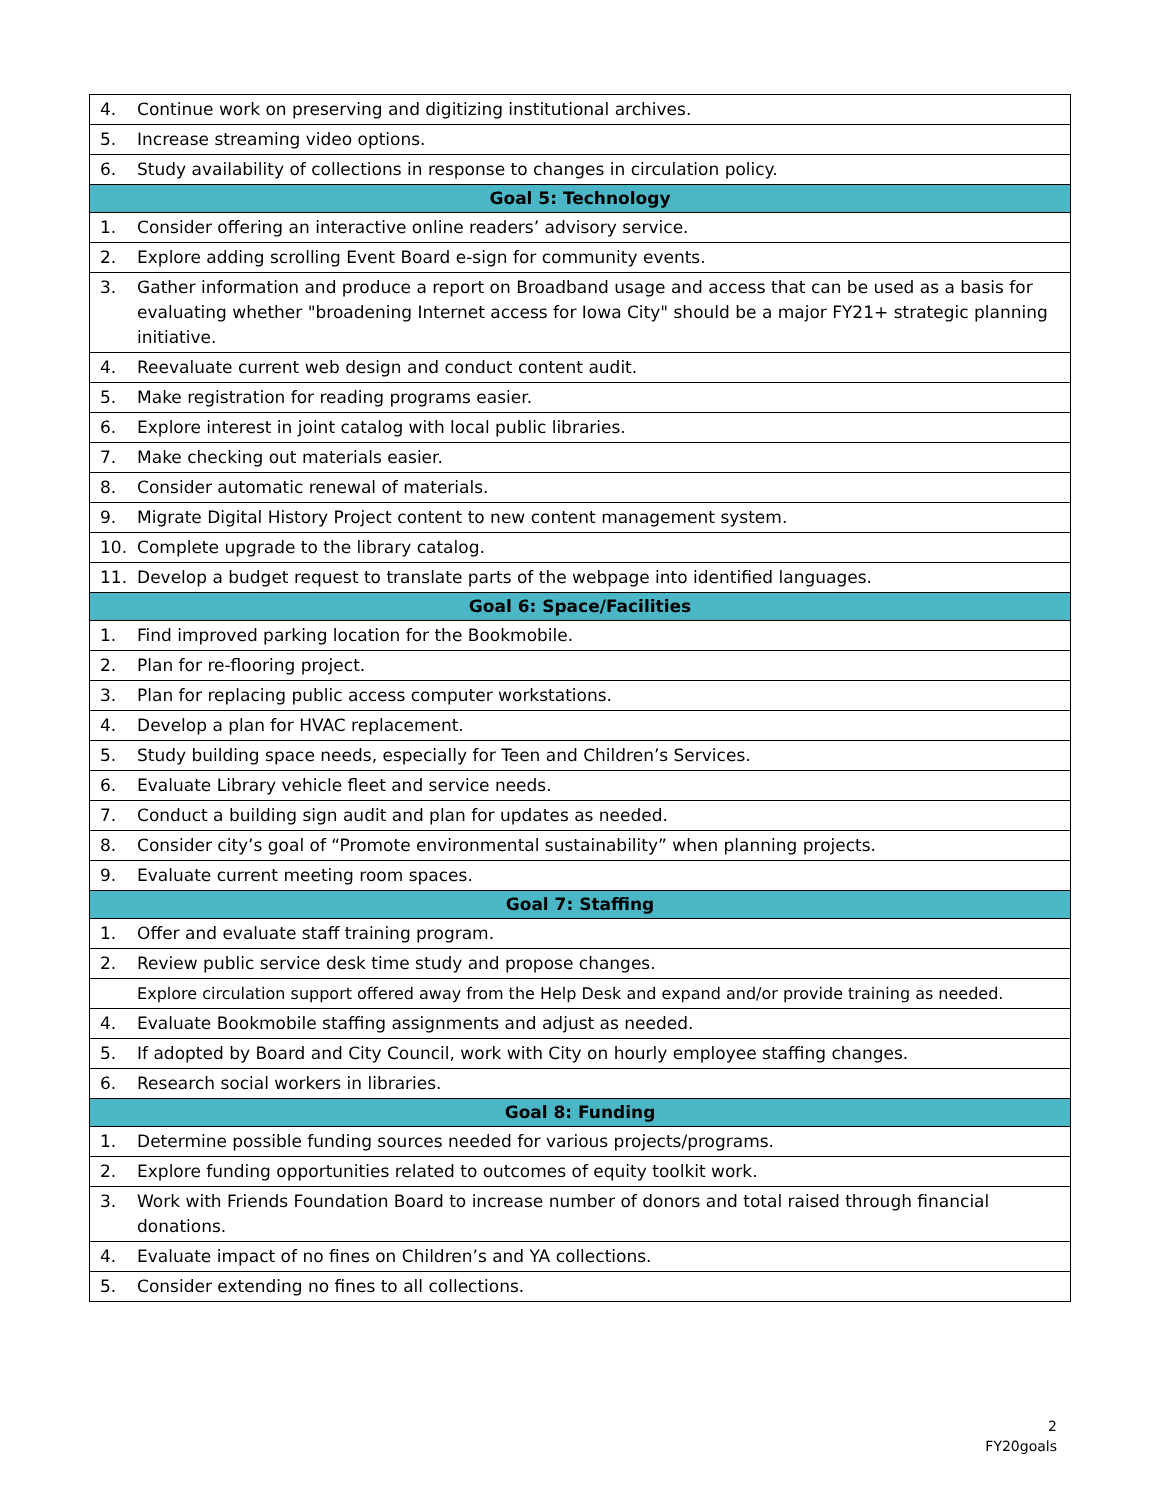| 4. | Continue work on preserving and digitizing institutional archives. |
| 5. | Increase streaming video options. |
| 6. | Study availability of collections in response to changes in circulation policy. |
| Goal 5: Technology | |
| 1. | Consider offering an interactive online readers’ advisory service. |
| 2. | Explore adding scrolling Event Board e-sign for community events. |
| 3. | Gather information and produce a report on Broadband usage and access that can be used as a basis for evaluating whether "broadening Internet access for Iowa City" should be a major FY21+ strategic planning initiative. |
| 4. | Reevaluate current web design and conduct content audit. |
| 5. | Make registration for reading programs easier. |
| 6. | Explore interest in joint catalog with local public libraries. |
| 7. | Make checking out materials easier. |
| 8. | Consider automatic renewal of materials. |
| 9. | Migrate Digital History Project content to new content management system. |
| 10. | Complete upgrade to the library catalog. |
| 11. | Develop a budget request to translate parts of the webpage into identified languages. |
| Goal 6: Space/Facilities | |
| 1. | Find improved parking location for the Bookmobile. |
| 2. | Plan for re-flooring project. |
| 3. | Plan for replacing public access computer workstations. |
| 4. | Develop a plan for HVAC replacement. |
| 5. | Study building space needs, especially for Teen and Children’s Services. |
| 6. | Evaluate Library vehicle fleet and service needs. |
| 7. | Conduct a building sign audit and plan for updates as needed. |
| 8. | Consider city’s goal of “Promote environmental sustainability” when planning projects. |
| 9. | Evaluate current meeting room spaces. |
| Goal 7: Staffing | |
| 1. | Offer and evaluate staff training program. |
| 2. | Review public service desk time study and propose changes. |
| | Explore circulation support offered away from the Help Desk and expand and/or provide training as needed. |
| 4. | Evaluate Bookmobile staffing assignments and adjust as needed. |
| 5. | If adopted by Board and City Council, work with City on hourly employee staffing changes. |
| 6. | Research social workers in libraries. |
| Goal 8: Funding | |
| 1. | Determine possible funding sources needed for various projects/programs. |
| 2. | Explore funding opportunities related to outcomes of equity toolkit work. |
| 3. | Work with Friends Foundation Board to increase number of donors and total raised through financial donations. |
| 4. | Evaluate impact of no fines on Children’s and YA collections. |
| 5. | Consider extending no fines to all collections. |
2
FY20goals